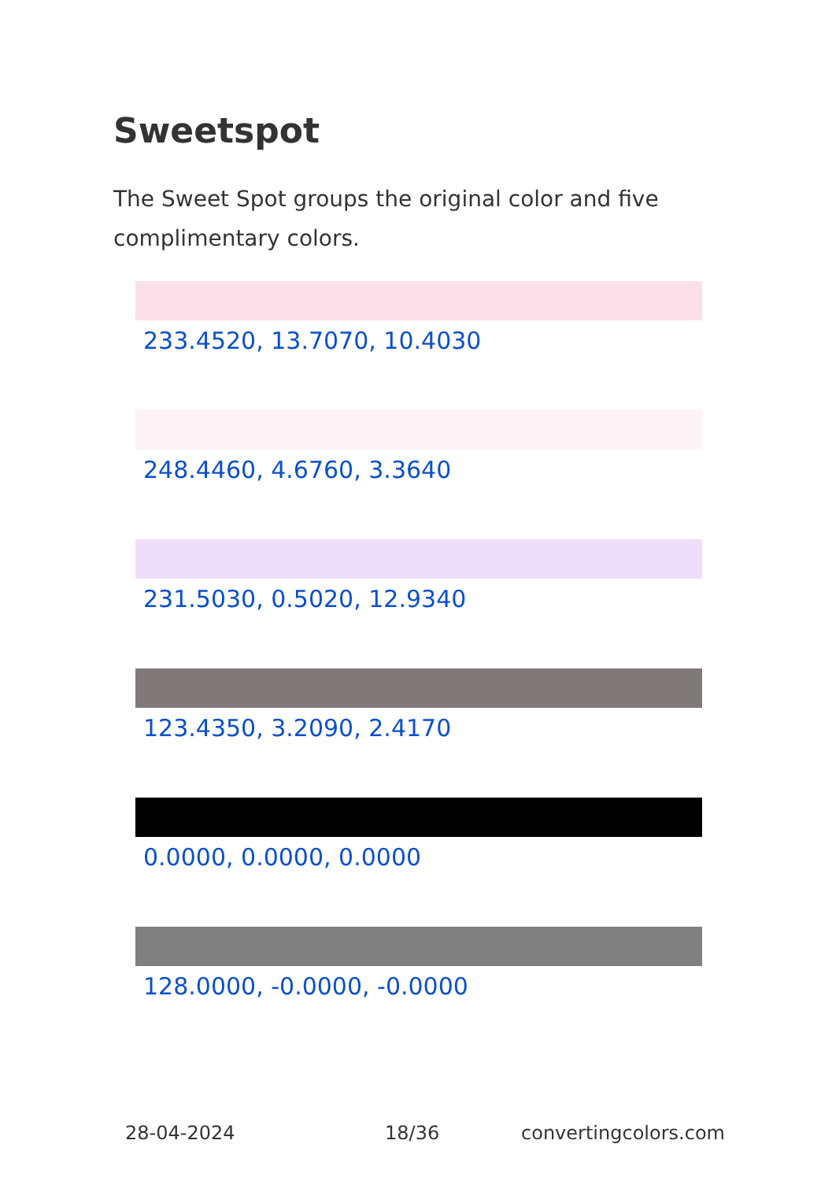Sweetspot
The Sweet Spot groups the original color and five complimentary colors.
233.4520, 13.7070, 10.4030
248.4460, 4.6760, 3.3640
231.5030, 0.5020, 12.9340
123.4350, 3.2090, 2.4170
0.0000, 0.0000, 0.0000
128.0000, -0.0000, -0.0000
28-04-2024 18/36 convertingcolors.com